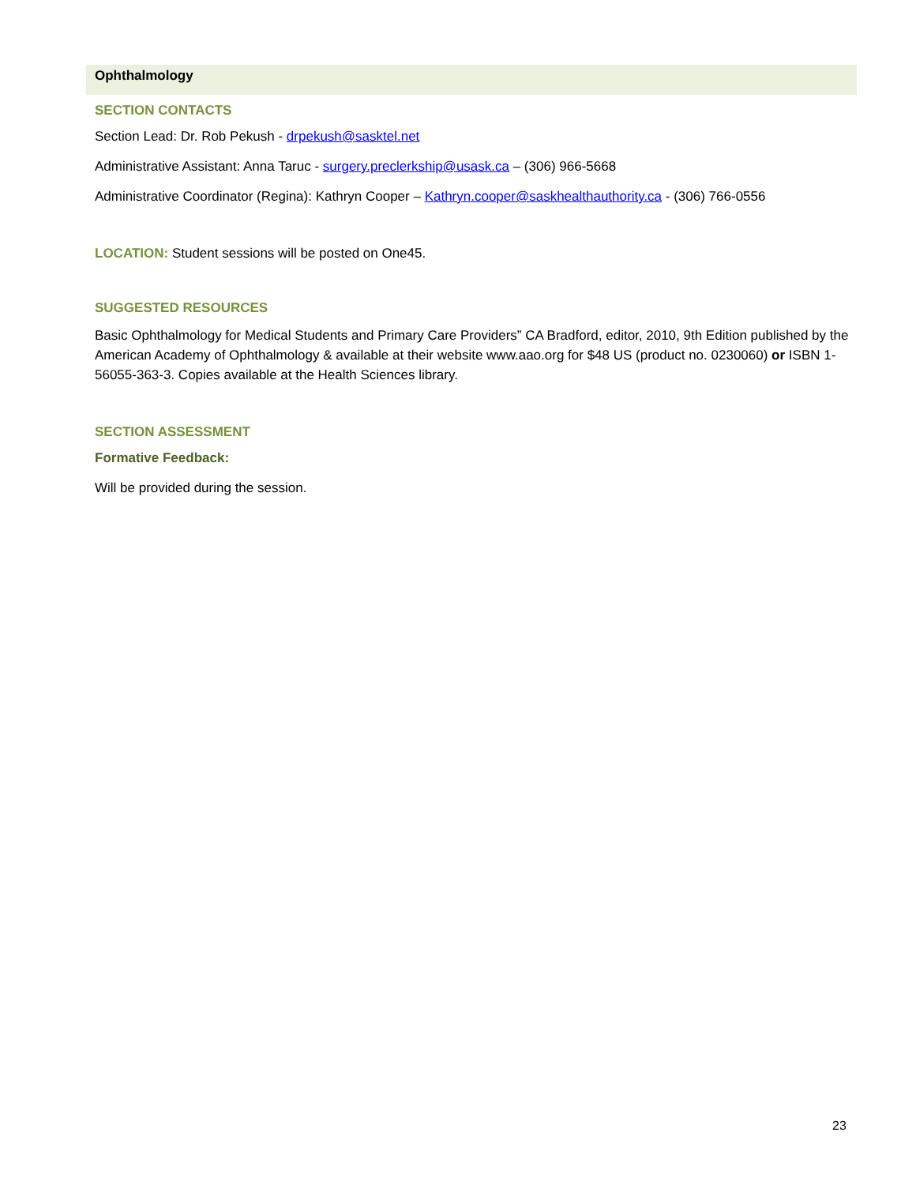Ophthalmology
SECTION CONTACTS
Section Lead: Dr. Rob Pekush - drpekush@sasktel.net
Administrative Assistant: Anna Taruc - surgery.preclerkship@usask.ca – (306) 966-5668
Administrative Coordinator (Regina): Kathryn Cooper – Kathryn.cooper@saskhealthauthority.ca - (306) 766-0556
LOCATION: Student sessions will be posted on One45.
SUGGESTED RESOURCES
Basic Ophthalmology for Medical Students and Primary Care Providers” CA Bradford, editor, 2010, 9th Edition published by the American Academy of Ophthalmology & available at their website www.aao.org for $48 US (product no. 0230060) or ISBN 1-56055-363-3. Copies available at the Health Sciences library.
SECTION ASSESSMENT
Formative Feedback:
Will be provided during the session.
23